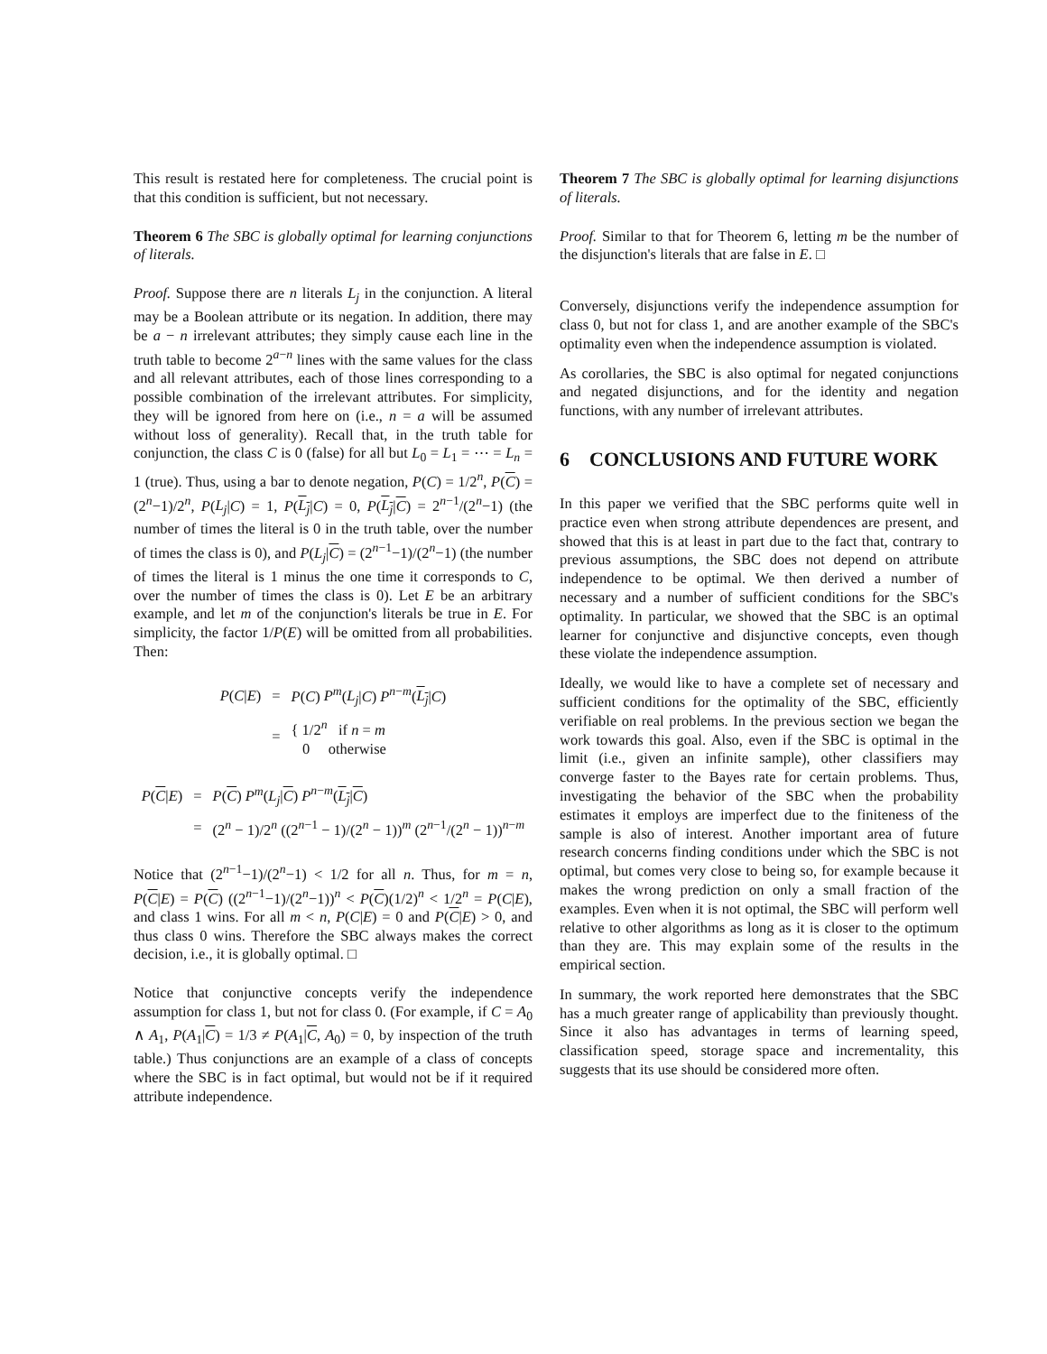This result is restated here for completeness. The crucial point is that this condition is sufficient, but not necessary.
Theorem 6 The SBC is globally optimal for learning conjunctions of literals.
Proof. Suppose there are n literals L<sub>j</sub> in the conjunction. A literal may be a Boolean attribute or its negation. In addition, there may be a − n irrelevant attributes; they simply cause each line in the truth table to become 2<sup>a−n</sup> lines with the same values for the class and all relevant attributes, each of those lines corresponding to a possible combination of the irrelevant attributes. For simplicity, they will be ignored from here on (i.e., n = a will be assumed without loss of generality). Recall that, in the truth table for conjunction, the class C is 0 (false) for all but L<sub>0</sub> = L<sub>1</sub> = ⋯ = L<sub>n</sub> = 1 (true). Thus, using a bar to denote negation, P(C) = 1/2<sup>n</sup>, P(C) = (2<sup>n</sup>−1)/2<sup>n</sup>, P(L<sub>j</sub>|C) = 1, P(L<sub>j</sub>|C) = 0, P(L<sub>j</sub>|C) = 2<sup>n−1</sup>/(2<sup>n</sup>−1) (the number of times the literal is 0 in the truth table, over the number of times the class is 0), and P(L<sub>j</sub>|C) = (2<sup>n−1</sup>−1)/(2<sup>n</sup>−1) (the number of times the literal is 1 minus the one time it corresponds to C, over the number of times the class is 0). Let E be an arbitrary example, and let m of the conjunction's literals be true in E. For simplicity, the factor 1/P(E) will be omitted from all probabilities. Then:
| P ( C / E ) | = | P ( C ) P<sup>m</sup> ( L<sub>j</sub> / C ) P<sup>n−m</sup>( L<sub>j</sub> / C ) |
| | = | { 1/2<sup>n</sup> if n = m 0 otherwise |
| P ( C / E ) | = | P ( C ) P<sup>m</sup> ( L<sub>j</sub> / C ) P<sup>n−m</sup>( L<sub>j</sub> / C ) |
| | = | (2<sup>n</sup> − 1)/2<sup>n</sup> ((2<sup>n−1</sup> − 1)/(2<sup>n</sup> − 1))<sup>m</sup> (2<sup>n−1</sup>/(2<sup>n</sup> − 1))<sup>n−m</sup> |
Notice that (2<sup>n−1</sup>−1)/(2<sup>n</sup>−1) < 1/2 for all n. Thus, for m = n, P(C|E) = P(C) ((2<sup>n−1</sup>−1)/(2<sup>n</sup>−1))<sup>n</sup> < P(C)(1/2)<sup>n</sup> < 1/2<sup>n</sup> = P(C|E), and class 1 wins. For all m < n, P(C|E) = 0 and P(C|E) > 0, and thus class 0 wins. Therefore the SBC always makes the correct decision, i.e., it is globally optimal. □
Notice that conjunctive concepts verify the independence assumption for class 1, but not for class 0. (For example, if C = A<sub>0</sub> ∧ A<sub>1</sub>, P(A<sub>1</sub>|C) = 1/3 ≠ P(A<sub>1</sub>|C, A<sub>0</sub>) = 0, by inspection of the truth table.) Thus conjunctions are an example of a class of concepts where the SBC is in fact optimal, but would not be if it required attribute independence.
Theorem 7 The SBC is globally optimal for learning disjunctions of literals.
Proof. Similar to that for Theorem 6, letting m be the number of the disjunction's literals that are false in E. □
Conversely, disjunctions verify the independence assumption for class 0, but not for class 1, and are another example of the SBC's optimality even when the independence assumption is violated.
As corollaries, the SBC is also optimal for negated conjunctions and negated disjunctions, and for the identity and negation functions, with any number of irrelevant attributes.
6 CONCLUSIONS AND FUTURE WORK
In this paper we verified that the SBC performs quite well in practice even when strong attribute dependences are present, and showed that this is at least in part due to the fact that, contrary to previous assumptions, the SBC does not depend on attribute independence to be optimal. We then derived a number of necessary and a number of sufficient conditions for the SBC's optimality. In particular, we showed that the SBC is an optimal learner for conjunctive and disjunctive concepts, even though these violate the independence assumption.
Ideally, we would like to have a complete set of necessary and sufficient conditions for the optimality of the SBC, efficiently verifiable on real problems. In the previous section we began the work towards this goal. Also, even if the SBC is optimal in the limit (i.e., given an infinite sample), other classifiers may converge faster to the Bayes rate for certain problems. Thus, investigating the behavior of the SBC when the probability estimates it employs are imperfect due to the finiteness of the sample is also of interest. Another important area of future research concerns finding conditions under which the SBC is not optimal, but comes very close to being so, for example because it makes the wrong prediction on only a small fraction of the examples. Even when it is not optimal, the SBC will perform well relative to other algorithms as long as it is closer to the optimum than they are. This may explain some of the results in the empirical section.
In summary, the work reported here demonstrates that the SBC has a much greater range of applicability than previously thought. Since it also has advantages in terms of learning speed, classification speed, storage space and incrementality, this suggests that its use should be considered more often.